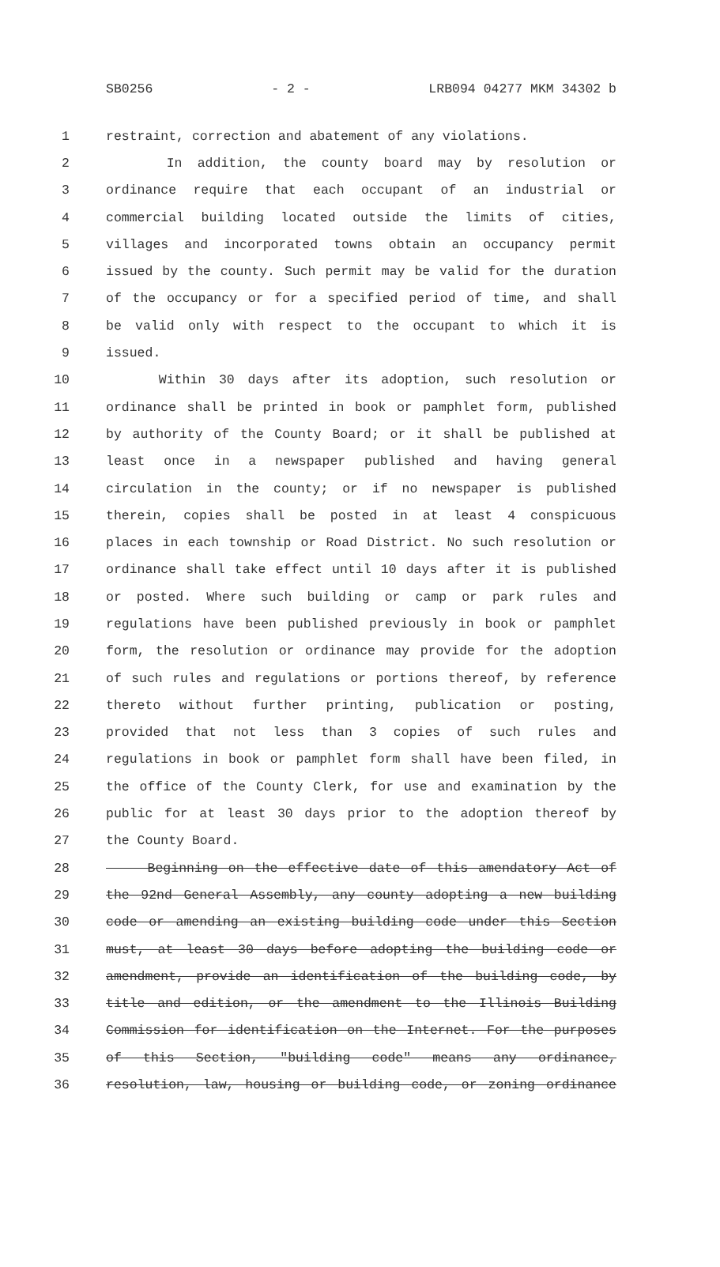SB0256 - 2 - LRB094 04277 MKM 34302 b
1 restraint, correction and abatement of any violations.
2 In addition, the county board may by resolution or
3 ordinance require that each occupant of an industrial or
4 commercial building located outside the limits of cities,
5 villages and incorporated towns obtain an occupancy permit
6 issued by the county. Such permit may be valid for the duration
7 of the occupancy or for a specified period of time, and shall
8 be valid only with respect to the occupant to which it is
9 issued.
10 Within 30 days after its adoption, such resolution or
11 ordinance shall be printed in book or pamphlet form, published
12 by authority of the County Board; or it shall be published at
13 least once in a newspaper published and having general
14 circulation in the county; or if no newspaper is published
15 therein, copies shall be posted in at least 4 conspicuous
16 places in each township or Road District. No such resolution or
17 ordinance shall take effect until 10 days after it is published
18 or posted. Where such building or camp or park rules and
19 regulations have been published previously in book or pamphlet
20 form, the resolution or ordinance may provide for the adoption
21 of such rules and regulations or portions thereof, by reference
22 thereto without further printing, publication or posting,
23 provided that not less than 3 copies of such rules and
24 regulations in book or pamphlet form shall have been filed, in
25 the office of the County Clerk, for use and examination by the
26 public for at least 30 days prior to the adoption thereof by
27 the County Board.
28 Beginning on the effective date of this amendatory Act of
29 the 92nd General Assembly, any county adopting a new building
30 code or amending an existing building code under this Section
31 must, at least 30 days before adopting the building code or
32 amendment, provide an identification of the building code, by
33 title and edition, or the amendment to the Illinois Building
34 Commission for identification on the Internet. For the purposes
35 of this Section, "building code" means any ordinance,
36 resolution, law, housing or building code, or zoning ordinance